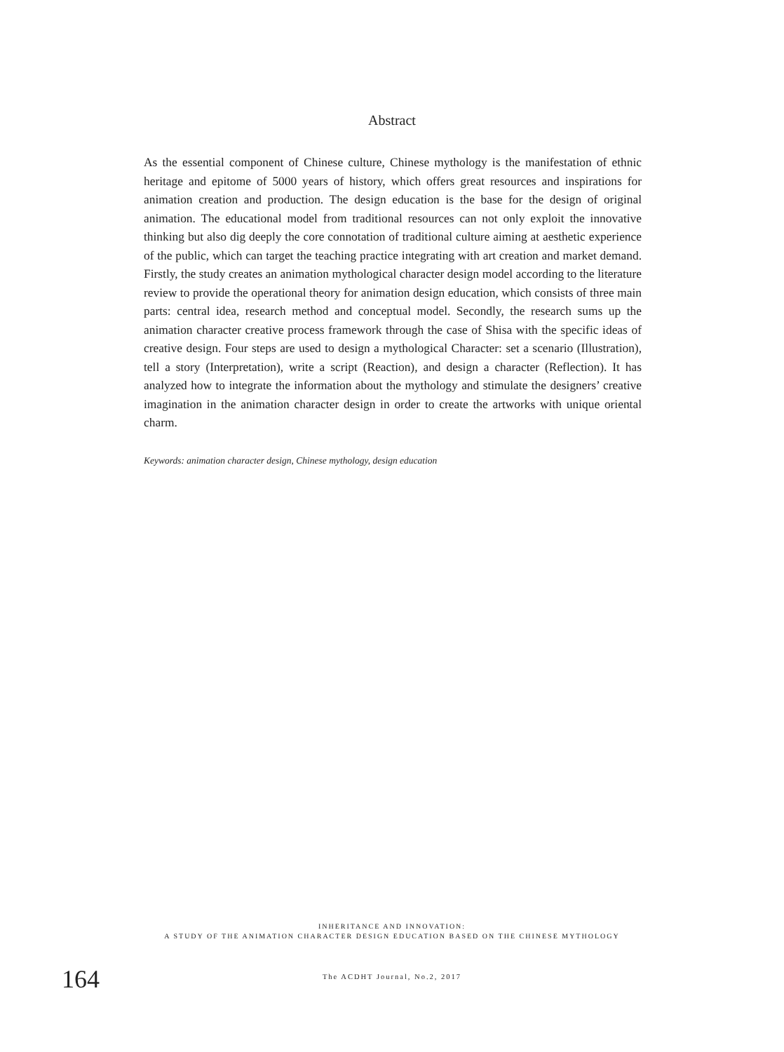Abstract
As the essential component of Chinese culture, Chinese mythology is the manifestation of ethnic heritage and epitome of 5000 years of history, which offers great resources and inspirations for animation creation and production. The design education is the base for the design of original animation. The educational model from traditional resources can not only exploit the innovative thinking but also dig deeply the core connotation of traditional culture aiming at aesthetic experience of the public, which can target the teaching practice integrating with art creation and market demand. Firstly, the study creates an animation mythological character design model according to the literature review to provide the operational theory for animation design education, which consists of three main parts: central idea, research method and conceptual model. Secondly, the research sums up the animation character creative process framework through the case of Shisa with the specific ideas of creative design. Four steps are used to design a mythological Character: set a scenario (Illustration), tell a story (Interpretation), write a script (Reaction), and design a character (Reflection). It has analyzed how to integrate the information about the mythology and stimulate the designers’ creative imagination in the animation character design in order to create the artworks with unique oriental charm.
Keywords: animation character design, Chinese mythology, design education
INHERITANCE AND INNOVATION:
A STUDY OF THE ANIMATION CHARACTER DESIGN EDUCATION BASED ON THE CHINESE MYTHOLOGY
164
The ACDHT Journal, No.2, 2017